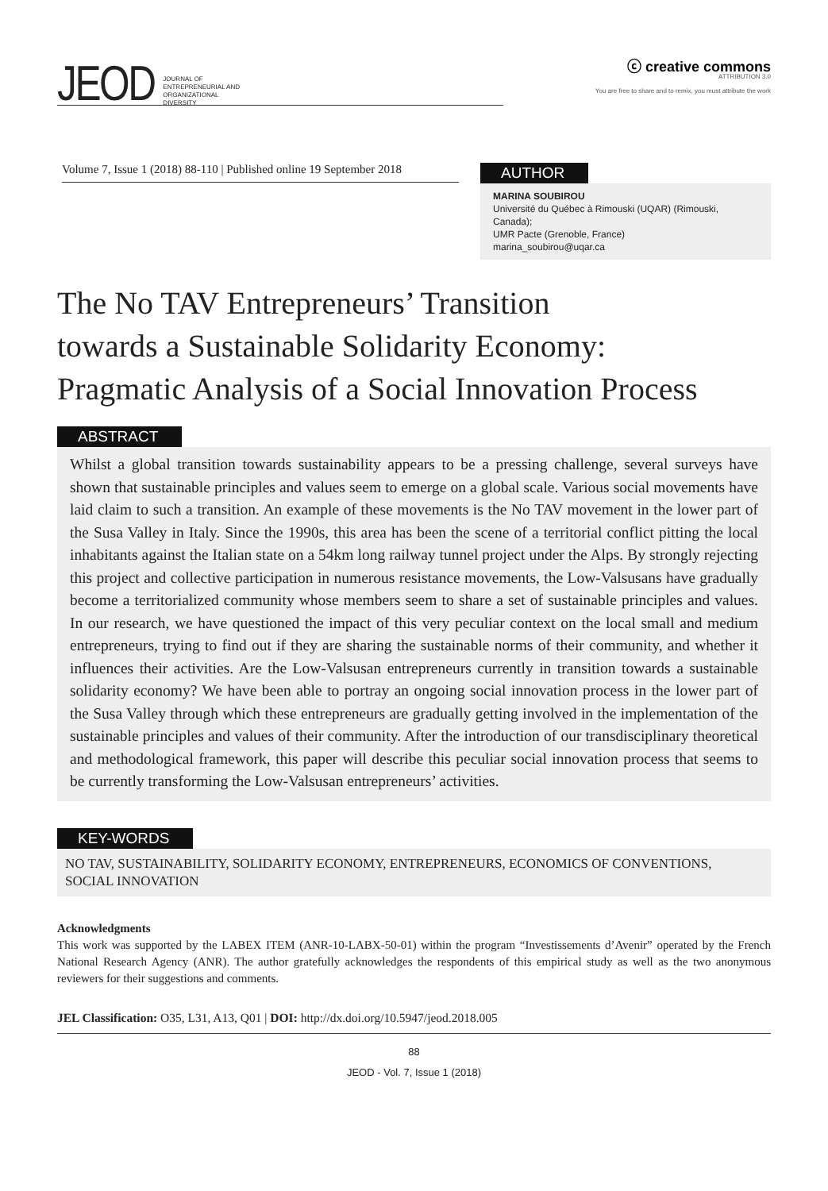JEOD
JOURNAL OF
ENTREPRENEURIAL AND
ORGANIZATIONAL
DIVERSITY
ⓒ creative commons
ATTRIBUTION 3.0
You are free to share and to remix, you must attribute the work
Volume 7, Issue 1 (2018) 88-110 | Published online 19 September 2018
AUTHOR
MARINA SOUBIROU
Université du Québec à Rimouski (UQAR) (Rimouski, Canada);
UMR Pacte (Grenoble, France)
marina_soubirou@uqar.ca
The No TAV Entrepreneurs’ Transition
towards a Sustainable Solidarity Economy:
Pragmatic Analysis of a Social Innovation Process
ABSTRACT
Whilst a global transition towards sustainability appears to be a pressing challenge, several surveys have shown that sustainable principles and values seem to emerge on a global scale. Various social movements have laid claim to such a transition. An example of these movements is the No TAV movement in the lower part of the Susa Valley in Italy. Since the 1990s, this area has been the scene of a territorial conflict pitting the local inhabitants against the Italian state on a 54km long railway tunnel project under the Alps. By strongly rejecting this project and collective participation in numerous resistance movements, the Low-Valsusans have gradually become a territorialized community whose members seem to share a set of sustainable principles and values. In our research, we have questioned the impact of this very peculiar context on the local small and medium entrepreneurs, trying to find out if they are sharing the sustainable norms of their community, and whether it influences their activities. Are the Low-Valsusan entrepreneurs currently in transition towards a sustainable solidarity economy? We have been able to portray an ongoing social innovation process in the lower part of the Susa Valley through which these entrepreneurs are gradually getting involved in the implementation of the sustainable principles and values of their community. After the introduction of our transdisciplinary theoretical and methodological framework, this paper will describe this peculiar social innovation process that seems to be currently transforming the Low-Valsusan entrepreneurs’ activities.
KEY-WORDS
NO TAV, SUSTAINABILITY, SOLIDARITY ECONOMY, ENTREPRENEURS, ECONOMICS OF CONVENTIONS, SOCIAL INNOVATION
Acknowledgments
This work was supported by the LABEX ITEM (ANR-10-LABX-50-01) within the program “Investissements d’Avenir” operated by the French National Research Agency (ANR). The author gratefully acknowledges the respondents of this empirical study as well as the two anonymous reviewers for their suggestions and comments.
JEL Classification: O35, L31, A13, Q01 | DOI: http://dx.doi.org/10.5947/jeod.2018.005
88
JEOD - Vol. 7, Issue 1 (2018)